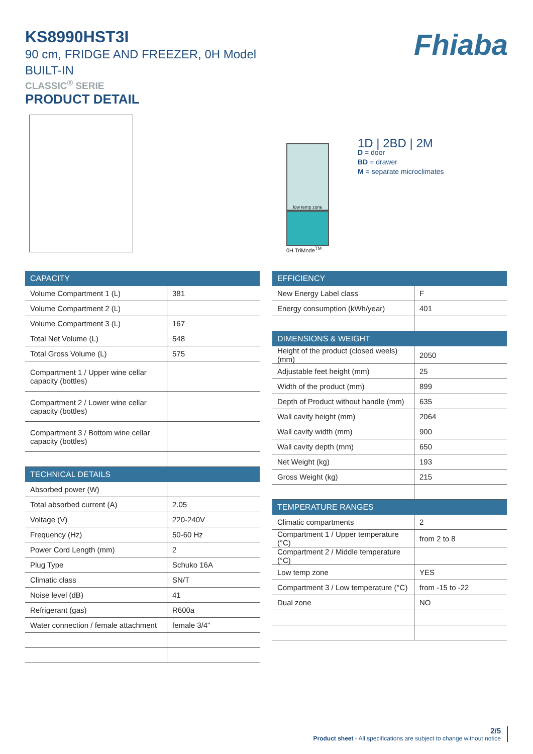KS8990HST3I
90 cm, FRIDGE AND FREEZER, 0H Model
BUILT-IN
CLASSIC<sup>®</sup> SERIE
PRODUCT DETAIL
Fhiaba
low temp zone
0H TriMode<sup>TM</sup>
1D | 2BD | 2M
D = door
BD = drawer
M = separate microclimates
| CAPACITY | |
| --- | --- |
| Volume Compartment 1 (L) | 381 |
| Volume Compartment 2 (L) | |
| Volume Compartment 3 (L) | 167 |
| Total Net Volume (L) | 548 |
| Total Gross Volume (L) | 575 |
| Compartment 1 / Upper wine cellar capacity (bottles) | |
| Compartment 2 / Lower wine cellar capacity (bottles) | |
| Compartment 3 / Bottom wine cellar capacity (bottles) | |
| TECHNICAL DETAILS | |
| Absorbed power (W) | |
| Total absorbed current (A) | 2.05 |
| Voltage (V) | 220-240V |
| Frequency (Hz) | 50-60 Hz |
| Power Cord Length (mm) | 2 |
| Plug Type | Schuko 16A |
| Climatic class | SN/T |
| Noise level (dB) | 41 |
| Refrigerant (gas) | R600a |
| Water connection / female attachment | female 3/4" |
| EFFICIENCY | |
| --- | --- |
| New Energy Label class | F |
| Energy consumption (kWh/year) | 401 |
| DIMENSIONS & WEIGHT | |
| Height of the product (closed weels) (mm) | 2050 |
| Adjustable feet height (mm) | 25 |
| Width of the product (mm) | 899 |
| Depth of Product without handle (mm) | 635 |
| Wall cavity height (mm) | 2064 |
| Wall cavity width (mm) | 900 |
| Wall cavity depth (mm) | 650 |
| Net Weight (kg) | 193 |
| Gross Weight (kg) | 215 |
| TEMPERATURE RANGES | |
| Climatic compartments | 2 |
| Compartment 1 / Upper temperature (°C) | from 2 to 8 |
| Compartment 2 / Middle temperature (°C) | |
| Low temp zone | YES |
| Compartment 3 / Low temperature (°C) | from -15 to -22 |
| Dual zone | NO |
2/5
Product sheet - All specifications are subject to change without notice